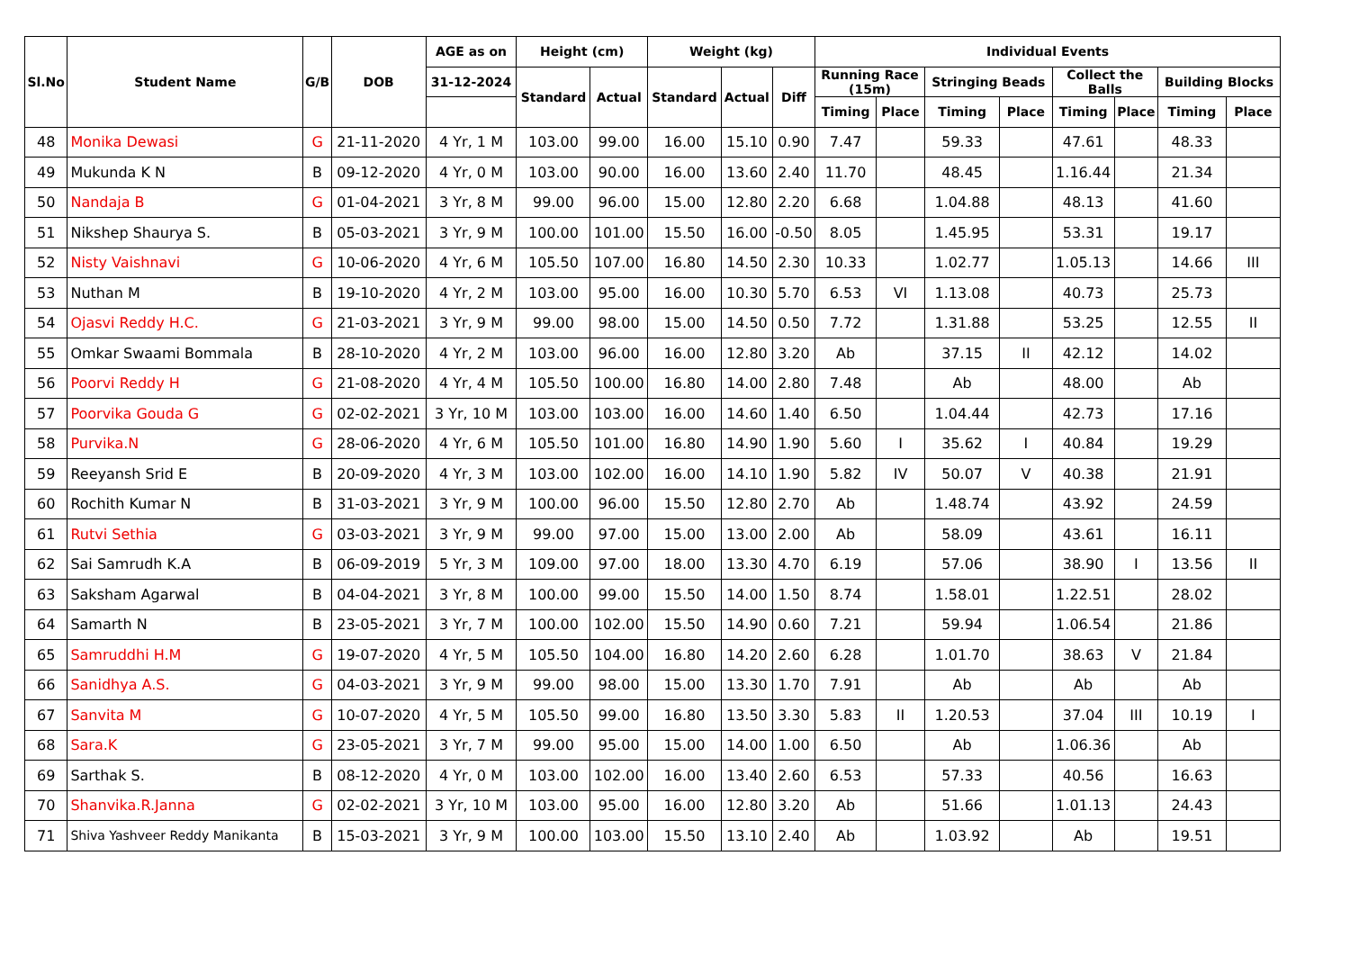| Sl.No | Student Name | G/B | DOB | AGE as on | Height (cm) | | Weight (kg) | | | Individual Events | | | | | | | |
| --- | --- | --- | --- | --- | --- | --- | --- | --- | --- | --- | --- | --- | --- | --- | --- | --- | --- |
| | | | | 31-12-2024 | Standard | Actual | Standard | Actual | Diff | Running Race (15m) | | Stringing Beads | | Collect the Balls | | Building Blocks | |
| | | | | | | | | | | Timing | Place | Timing | Place | Timing | Place | Timing | Place |
| 48 | Monika Dewasi | G | 21-11-2020 | 4 Yr, 1 M | 103.00 | 99.00 | 16.00 | 15.10 | 0.90 | 7.47 | | 59.33 | | 47.61 | | 48.33 | |
| 49 | Mukunda K N | B | 09-12-2020 | 4 Yr, 0 M | 103.00 | 90.00 | 16.00 | 13.60 | 2.40 | 11.70 | | 48.45 | | 1.16.44 | | 21.34 | |
| 50 | Nandaja B | G | 01-04-2021 | 3 Yr, 8 M | 99.00 | 96.00 | 15.00 | 12.80 | 2.20 | 6.68 | | 1.04.88 | | 48.13 | | 41.60 | |
| 51 | Nikshep Shaurya S. | B | 05-03-2021 | 3 Yr, 9 M | 100.00 | 101.00 | 15.50 | 16.00 | -0.50 | 8.05 | | 1.45.95 | | 53.31 | | 19.17 | |
| 52 | Nisty Vaishnavi | G | 10-06-2020 | 4 Yr, 6 M | 105.50 | 107.00 | 16.80 | 14.50 | 2.30 | 10.33 | | 1.02.77 | | 1.05.13 | | 14.66 | III |
| 53 | Nuthan M | B | 19-10-2020 | 4 Yr, 2 M | 103.00 | 95.00 | 16.00 | 10.30 | 5.70 | 6.53 | VI | 1.13.08 | | 40.73 | | 25.73 | |
| 54 | Ojasvi Reddy H.C. | G | 21-03-2021 | 3 Yr, 9 M | 99.00 | 98.00 | 15.00 | 14.50 | 0.50 | 7.72 | | 1.31.88 | | 53.25 | | 12.55 | II |
| 55 | Omkar Swaami Bommala | B | 28-10-2020 | 4 Yr, 2 M | 103.00 | 96.00 | 16.00 | 12.80 | 3.20 | Ab | | 37.15 | II | 42.12 | | 14.02 | |
| 56 | Poorvi Reddy H | G | 21-08-2020 | 4 Yr, 4 M | 105.50 | 100.00 | 16.80 | 14.00 | 2.80 | 7.48 | | Ab | | 48.00 | | Ab | |
| 57 | Poorvika Gouda G | G | 02-02-2021 | 3 Yr, 10 M | 103.00 | 103.00 | 16.00 | 14.60 | 1.40 | 6.50 | | 1.04.44 | | 42.73 | | 17.16 | |
| 58 | Purvika.N | G | 28-06-2020 | 4 Yr, 6 M | 105.50 | 101.00 | 16.80 | 14.90 | 1.90 | 5.60 | I | 35.62 | I | 40.84 | | 19.29 | |
| 59 | Reeyansh Srid E | B | 20-09-2020 | 4 Yr, 3 M | 103.00 | 102.00 | 16.00 | 14.10 | 1.90 | 5.82 | IV | 50.07 | V | 40.38 | | 21.91 | |
| 60 | Rochith Kumar N | B | 31-03-2021 | 3 Yr, 9 M | 100.00 | 96.00 | 15.50 | 12.80 | 2.70 | Ab | | 1.48.74 | | 43.92 | | 24.59 | |
| 61 | Rutvi Sethia | G | 03-03-2021 | 3 Yr, 9 M | 99.00 | 97.00 | 15.00 | 13.00 | 2.00 | Ab | | 58.09 | | 43.61 | | 16.11 | |
| 62 | Sai Samrudh K.A | B | 06-09-2019 | 5 Yr, 3 M | 109.00 | 97.00 | 18.00 | 13.30 | 4.70 | 6.19 | | 57.06 | | 38.90 | I | 13.56 | II |
| 63 | Saksham Agarwal | B | 04-04-2021 | 3 Yr, 8 M | 100.00 | 99.00 | 15.50 | 14.00 | 1.50 | 8.74 | | 1.58.01 | | 1.22.51 | | 28.02 | |
| 64 | Samarth N | B | 23-05-2021 | 3 Yr, 7 M | 100.00 | 102.00 | 15.50 | 14.90 | 0.60 | 7.21 | | 59.94 | | 1.06.54 | | 21.86 | |
| 65 | Samruddhi H.M | G | 19-07-2020 | 4 Yr, 5 M | 105.50 | 104.00 | 16.80 | 14.20 | 2.60 | 6.28 | | 1.01.70 | | 38.63 | V | 21.84 | |
| 66 | Sanidhya A.S. | G | 04-03-2021 | 3 Yr, 9 M | 99.00 | 98.00 | 15.00 | 13.30 | 1.70 | 7.91 | | Ab | | Ab | | Ab | |
| 67 | Sanvita M | G | 10-07-2020 | 4 Yr, 5 M | 105.50 | 99.00 | 16.80 | 13.50 | 3.30 | 5.83 | II | 1.20.53 | | 37.04 | III | 10.19 | I |
| 68 | Sara.K | G | 23-05-2021 | 3 Yr, 7 M | 99.00 | 95.00 | 15.00 | 14.00 | 1.00 | 6.50 | | Ab | | 1.06.36 | | Ab | |
| 69 | Sarthak S. | B | 08-12-2020 | 4 Yr, 0 M | 103.00 | 102.00 | 16.00 | 13.40 | 2.60 | 6.53 | | 57.33 | | 40.56 | | 16.63 | |
| 70 | Shanvika.R.Janna | G | 02-02-2021 | 3 Yr, 10 M | 103.00 | 95.00 | 16.00 | 12.80 | 3.20 | Ab | | 51.66 | | 1.01.13 | | 24.43 | |
| 71 | Shiva Yashveer Reddy Manikanta | B | 15-03-2021 | 3 Yr, 9 M | 100.00 | 103.00 | 15.50 | 13.10 | 2.40 | Ab | | 1.03.92 | | Ab | | 19.51 | |